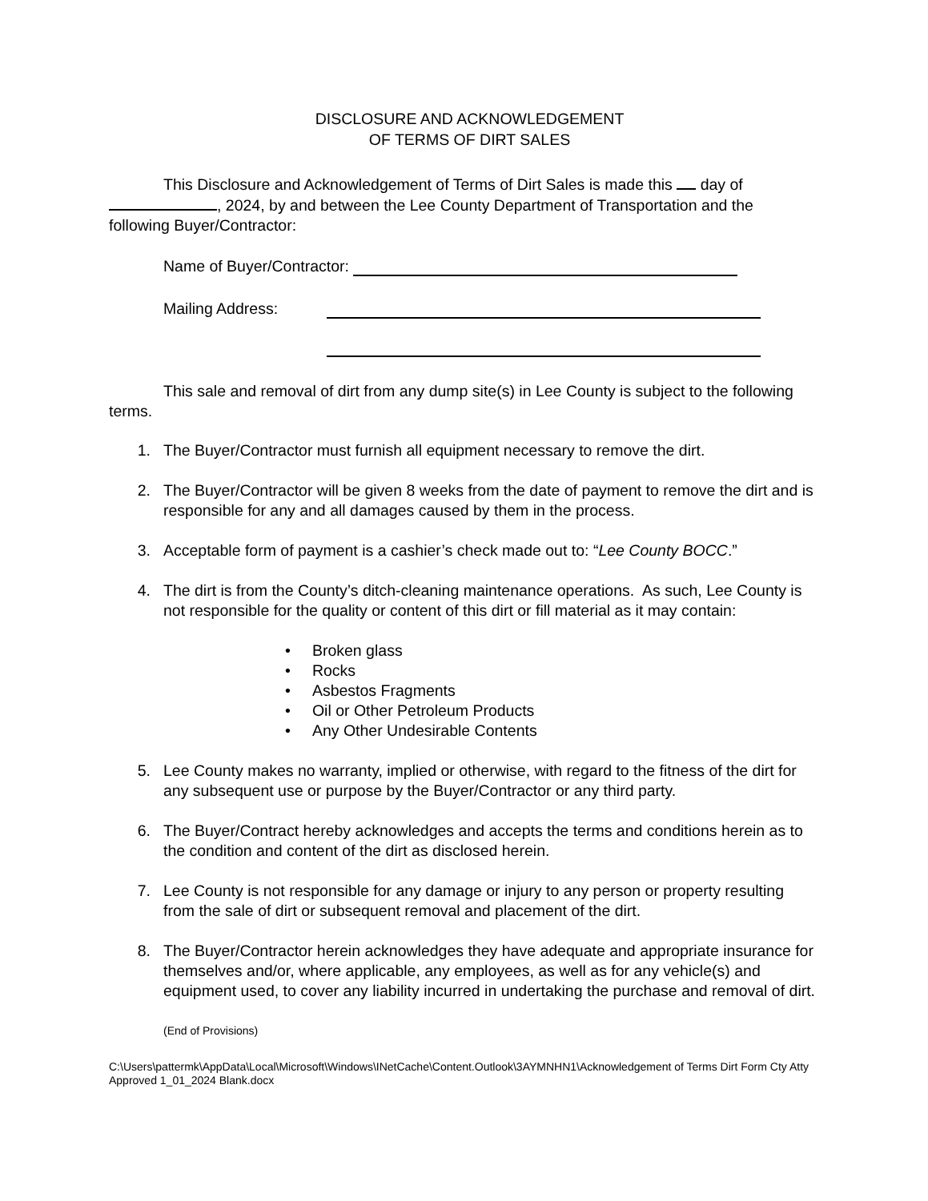DISCLOSURE AND ACKNOWLEDGEMENT
OF TERMS OF DIRT SALES
This Disclosure and Acknowledgement of Terms of Dirt Sales is made this day of , 2024, by and between the Lee County Department of Transportation and the following Buyer/Contractor:
Name of Buyer/Contractor:
Mailing Address:
This sale and removal of dirt from any dump site(s) in Lee County is subject to the following terms.
1. The Buyer/Contractor must furnish all equipment necessary to remove the dirt.
2. The Buyer/Contractor will be given 8 weeks from the date of payment to remove the dirt and is responsible for any and all damages caused by them in the process.
3. Acceptable form of payment is a cashier’s check made out to: “Lee County BOCC.”
4. The dirt is from the County’s ditch-cleaning maintenance operations. As such, Lee County is not responsible for the quality or content of this dirt or fill material as it may contain:
• Broken glass
• Rocks
• Asbestos Fragments
• Oil or Other Petroleum Products
• Any Other Undesirable Contents
5. Lee County makes no warranty, implied or otherwise, with regard to the fitness of the dirt for any subsequent use or purpose by the Buyer/Contractor or any third party.
6. The Buyer/Contract hereby acknowledges and accepts the terms and conditions herein as to the condition and content of the dirt as disclosed herein.
7. Lee County is not responsible for any damage or injury to any person or property resulting from the sale of dirt or subsequent removal and placement of the dirt.
8. The Buyer/Contractor herein acknowledges they have adequate and appropriate insurance for themselves and/or, where applicable, any employees, as well as for any vehicle(s) and equipment used, to cover any liability incurred in undertaking the purchase and removal of dirt.
(End of Provisions)
C:\Users\pattermk\AppData\Local\Microsoft\Windows\INetCache\Content.Outlook\3AYMNHN1\Acknowledgement of Terms Dirt Form Cty Atty Approved 1_01_2024 Blank.docx